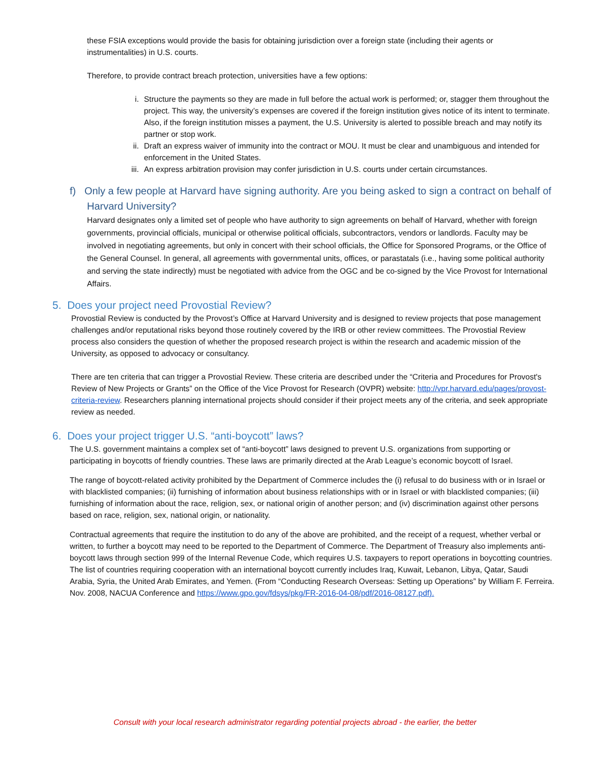these FSIA exceptions would provide the basis for obtaining jurisdiction over a foreign state (including their agents or instrumentalities) in U.S. courts.
Therefore, to provide contract breach protection, universities have a few options:
i. Structure the payments so they are made in full before the actual work is performed; or, stagger them throughout the project. This way, the university’s expenses are covered if the foreign institution gives notice of its intent to terminate. Also, if the foreign institution misses a payment, the U.S. University is alerted to possible breach and may notify its partner or stop work.
ii. Draft an express waiver of immunity into the contract or MOU. It must be clear and unambiguous and intended for enforcement in the United States.
iii. An express arbitration provision may confer jurisdiction in U.S. courts under certain circumstances.
f) Only a few people at Harvard have signing authority. Are you being asked to sign a contract on behalf of Harvard University?
Harvard designates only a limited set of people who have authority to sign agreements on behalf of Harvard, whether with foreign governments, provincial officials, municipal or otherwise political officials, subcontractors, vendors or landlords. Faculty may be involved in negotiating agreements, but only in concert with their school officials, the Office for Sponsored Programs, or the Office of the General Counsel. In general, all agreements with governmental units, offices, or parastatals (i.e., having some political authority and serving the state indirectly) must be negotiated with advice from the OGC and be co-signed by the Vice Provost for International Affairs.
5. Does your project need Provostial Review?
Provostial Review is conducted by the Provost’s Office at Harvard University and is designed to review projects that pose management challenges and/or reputational risks beyond those routinely covered by the IRB or other review committees. The Provostial Review process also considers the question of whether the proposed research project is within the research and academic mission of the University, as opposed to advocacy or consultancy.
There are ten criteria that can trigger a Provostial Review. These criteria are described under the “Criteria and Procedures for Provost's Review of New Projects or Grants” on the Office of the Vice Provost for Research (OVPR) website: http://vpr.harvard.edu/pages/provost-criteria-review. Researchers planning international projects should consider if their project meets any of the criteria, and seek appropriate review as needed.
6. Does your project trigger U.S. “anti-boycott” laws?
The U.S. government maintains a complex set of “anti-boycott” laws designed to prevent U.S. organizations from supporting or participating in boycotts of friendly countries. These laws are primarily directed at the Arab League’s economic boycott of Israel.
The range of boycott-related activity prohibited by the Department of Commerce includes the (i) refusal to do business with or in Israel or with blacklisted companies; (ii) furnishing of information about business relationships with or in Israel or with blacklisted companies; (iii) furnishing of information about the race, religion, sex, or national origin of another person; and (iv) discrimination against other persons based on race, religion, sex, national origin, or nationality.
Contractual agreements that require the institution to do any of the above are prohibited, and the receipt of a request, whether verbal or written, to further a boycott may need to be reported to the Department of Commerce. The Department of Treasury also implements anti-boycott laws through section 999 of the Internal Revenue Code, which requires U.S. taxpayers to report operations in boycotting countries. The list of countries requiring cooperation with an international boycott currently includes Iraq, Kuwait, Lebanon, Libya, Qatar, Saudi Arabia, Syria, the United Arab Emirates, and Yemen. (From “Conducting Research Overseas: Setting up Operations” by William F. Ferreira. Nov. 2008, NACUA Conference and https://www.gpo.gov/fdsys/pkg/FR-2016-04-08/pdf/2016-08127.pdf).
Consult with your local research administrator regarding potential projects abroad - the earlier, the better